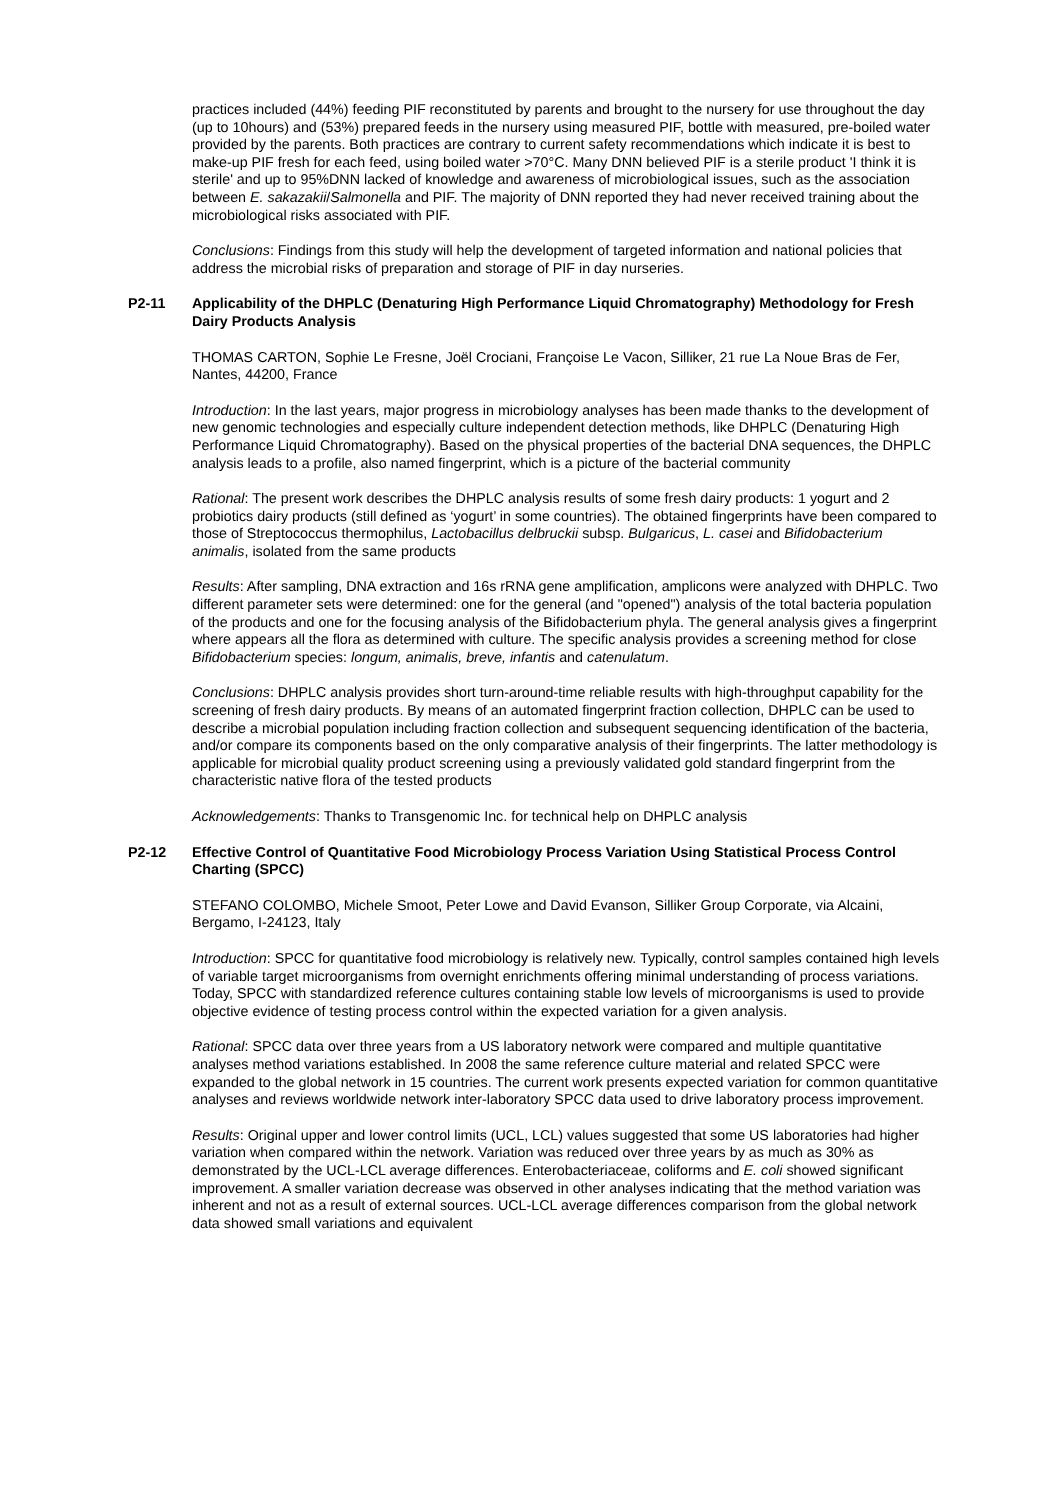practices included (44%) feeding PIF reconstituted by parents and brought to the nursery for use throughout the day (up to 10hours) and (53%) prepared feeds in the nursery using measured PIF, bottle with measured, pre-boiled water provided by the parents. Both practices are contrary to current safety recommendations which indicate it is best to make-up PIF fresh for each feed, using boiled water >70°C. Many DNN believed PIF is a sterile product 'I think it is sterile' and up to 95%DNN lacked of knowledge and awareness of microbiological issues, such as the association between E. sakazakii/Salmonella and PIF. The majority of DNN reported they had never received training about the microbiological risks associated with PIF.
Conclusions: Findings from this study will help the development of targeted information and national policies that address the microbial risks of preparation and storage of PIF in day nurseries.
P2-11 Applicability of the DHPLC (Denaturing High Performance Liquid Chromatography) Methodology for Fresh Dairy Products Analysis
THOMAS CARTON, Sophie Le Fresne, Joël Crociani, Françoise Le Vacon, Silliker, 21 rue La Noue Bras de Fer, Nantes, 44200, France
Introduction: In the last years, major progress in microbiology analyses has been made thanks to the development of new genomic technologies and especially culture independent detection methods, like DHPLC (Denaturing High Performance Liquid Chromatography). Based on the physical properties of the bacterial DNA sequences, the DHPLC analysis leads to a profile, also named fingerprint, which is a picture of the bacterial community
Rational: The present work describes the DHPLC analysis results of some fresh dairy products: 1 yogurt and 2 probiotics dairy products (still defined as ‘yogurt’ in some countries). The obtained fingerprints have been compared to those of Streptococcus thermophilus, Lactobacillus delbruckii subsp. Bulgaricus, L. casei and Bifidobacterium animalis, isolated from the same products
Results: After sampling, DNA extraction and 16s rRNA gene amplification, amplicons were analyzed with DHPLC. Two different parameter sets were determined: one for the general (and "opened") analysis of the total bacteria population of the products and one for the focusing analysis of the Bifidobacterium phyla. The general analysis gives a fingerprint where appears all the flora as determined with culture. The specific analysis provides a screening method for close Bifidobacterium species: longum, animalis, breve, infantis and catenulatum.
Conclusions: DHPLC analysis provides short turn-around-time reliable results with high-throughput capability for the screening of fresh dairy products. By means of an automated fingerprint fraction collection, DHPLC can be used to describe a microbial population including fraction collection and subsequent sequencing identification of the bacteria, and/or compare its components based on the only comparative analysis of their fingerprints. The latter methodology is applicable for microbial quality product screening using a previously validated gold standard fingerprint from the characteristic native flora of the tested products
Acknowledgements: Thanks to Transgenomic Inc. for technical help on DHPLC analysis
P2-12 Effective Control of Quantitative Food Microbiology Process Variation Using Statistical Process Control Charting (SPCC)
STEFANO COLOMBO, Michele Smoot, Peter Lowe and David Evanson, Silliker Group Corporate, via Alcaini, Bergamo, I-24123, Italy
Introduction: SPCC for quantitative food microbiology is relatively new. Typically, control samples contained high levels of variable target microorganisms from overnight enrichments offering minimal understanding of process variations. Today, SPCC with standardized reference cultures containing stable low levels of microorganisms is used to provide objective evidence of testing process control within the expected variation for a given analysis.
Rational: SPCC data over three years from a US laboratory network were compared and multiple quantitative analyses method variations established. In 2008 the same reference culture material and related SPCC were expanded to the global network in 15 countries. The current work presents expected variation for common quantitative analyses and reviews worldwide network inter-laboratory SPCC data used to drive laboratory process improvement.
Results: Original upper and lower control limits (UCL, LCL) values suggested that some US laboratories had higher variation when compared within the network. Variation was reduced over three years by as much as 30% as demonstrated by the UCL-LCL average differences. Enterobacteriaceae, coliforms and E. coli showed significant improvement. A smaller variation decrease was observed in other analyses indicating that the method variation was inherent and not as a result of external sources. UCL-LCL average differences comparison from the global network data showed small variations and equivalent